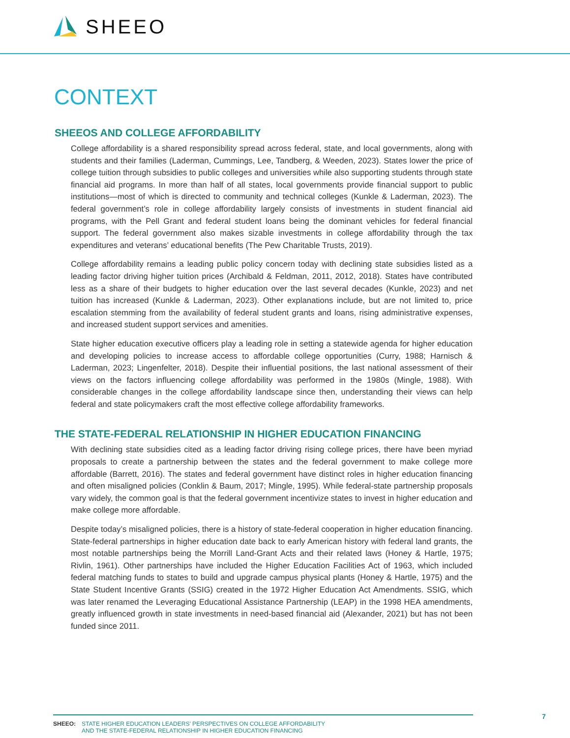SHEEO
CONTEXT
SHEEOS AND COLLEGE AFFORDABILITY
College affordability is a shared responsibility spread across federal, state, and local governments, along with students and their families (Laderman, Cummings, Lee, Tandberg, & Weeden, 2023). States lower the price of college tuition through subsidies to public colleges and universities while also supporting students through state financial aid programs. In more than half of all states, local governments provide financial support to public institutions—most of which is directed to community and technical colleges (Kunkle & Laderman, 2023). The federal government’s role in college affordability largely consists of investments in student financial aid programs, with the Pell Grant and federal student loans being the dominant vehicles for federal financial support. The federal government also makes sizable investments in college affordability through the tax expenditures and veterans’ educational benefits (The Pew Charitable Trusts, 2019).
College affordability remains a leading public policy concern today with declining state subsidies listed as a leading factor driving higher tuition prices (Archibald & Feldman, 2011, 2012, 2018). States have contributed less as a share of their budgets to higher education over the last several decades (Kunkle, 2023) and net tuition has increased (Kunkle & Laderman, 2023). Other explanations include, but are not limited to, price escalation stemming from the availability of federal student grants and loans, rising administrative expenses, and increased student support services and amenities.
State higher education executive officers play a leading role in setting a statewide agenda for higher education and developing policies to increase access to affordable college opportunities (Curry, 1988; Harnisch & Laderman, 2023; Lingenfelter, 2018). Despite their influential positions, the last national assessment of their views on the factors influencing college affordability was performed in the 1980s (Mingle, 1988). With considerable changes in the college affordability landscape since then, understanding their views can help federal and state policymakers craft the most effective college affordability frameworks.
THE STATE-FEDERAL RELATIONSHIP IN HIGHER EDUCATION FINANCING
With declining state subsidies cited as a leading factor driving rising college prices, there have been myriad proposals to create a partnership between the states and the federal government to make college more affordable (Barrett, 2016). The states and federal government have distinct roles in higher education financing and often misaligned policies (Conklin & Baum, 2017; Mingle, 1995). While federal-state partnership proposals vary widely, the common goal is that the federal government incentivize states to invest in higher education and make college more affordable.
Despite today’s misaligned policies, there is a history of state-federal cooperation in higher education financing. State-federal partnerships in higher education date back to early American history with federal land grants, the most notable partnerships being the Morrill Land-Grant Acts and their related laws (Honey & Hartle, 1975; Rivlin, 1961). Other partnerships have included the Higher Education Facilities Act of 1963, which included federal matching funds to states to build and upgrade campus physical plants (Honey & Hartle, 1975) and the State Student Incentive Grants (SSIG) created in the 1972 Higher Education Act Amendments. SSIG, which was later renamed the Leveraging Educational Assistance Partnership (LEAP) in the 1998 HEA amendments, greatly influenced growth in state investments in need-based financial aid (Alexander, 2021) but has not been funded since 2011.
SHEEO: STATE HIGHER EDUCATION LEADERS’ PERSPECTIVES ON COLLEGE AFFORDABILITY
AND THE STATE-FEDERAL RELATIONSHIP IN HIGHER EDUCATION FINANCING
7